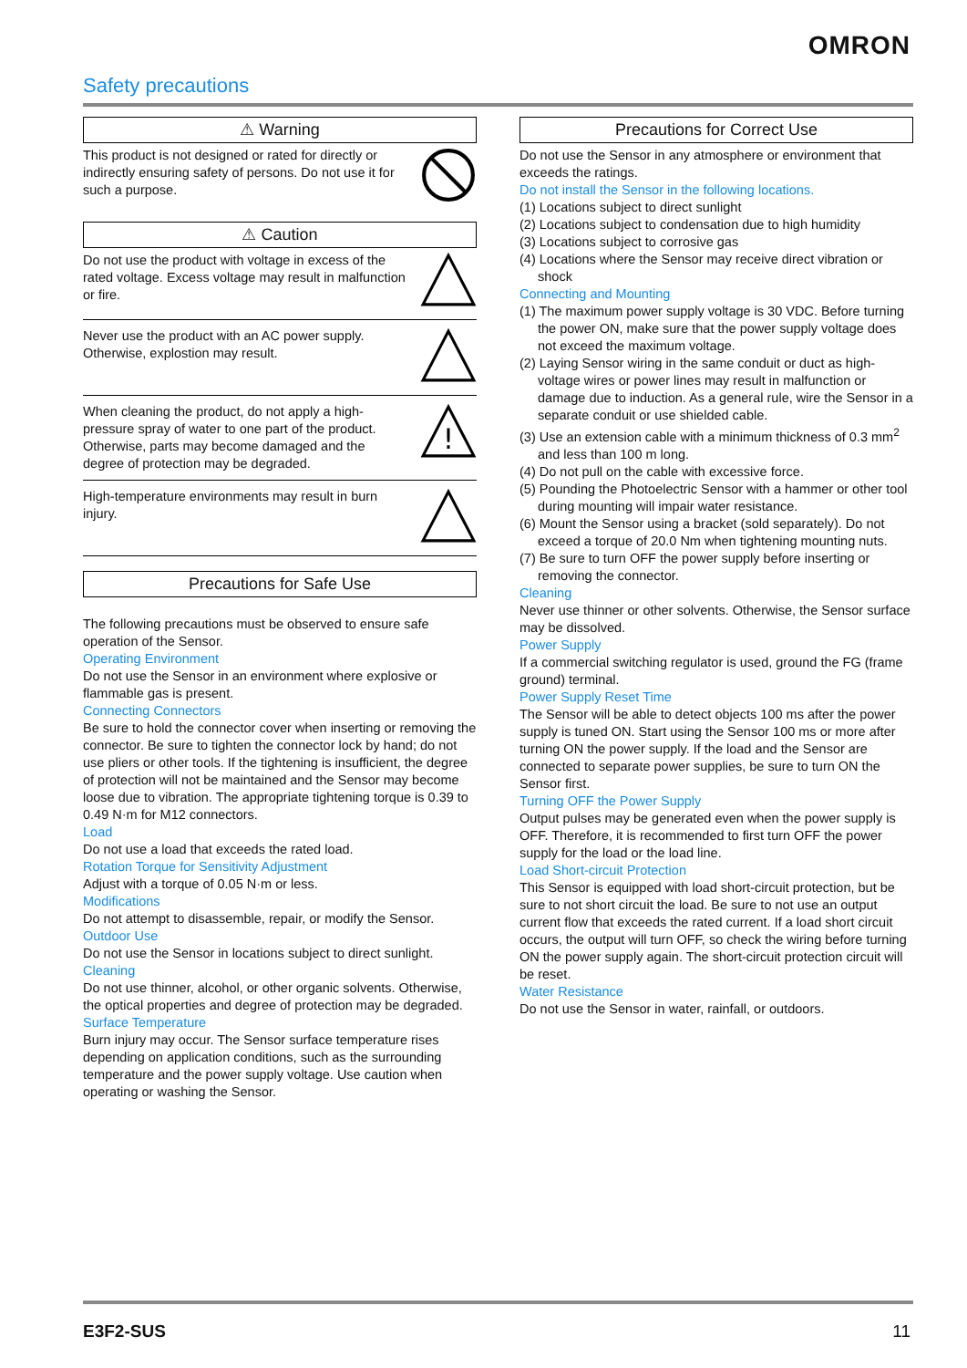OMRON
Safety precautions
⚠ Warning
This product is not designed or rated for directly or indirectly ensuring safety of persons. Do not use it for such a purpose.
⚠ Caution
Do not use the product with voltage in excess of the rated voltage. Excess voltage may result in malfunction or fire.
Never use the product with an AC power supply. Otherwise, explostion may result.
When cleaning the product, do not apply a high-pressure spray of water to one part of the product. Otherwise, parts may become damaged and the degree of protection may be degraded.
!
High-temperature environments may result in burn injury.
Precautions for Safe Use
The following precautions must be observed to ensure safe operation of the Sensor.
Operating Environment
Do not use the Sensor in an environment where explosive or flammable gas is present.
Connecting Connectors
Be sure to hold the connector cover when inserting or removing the connector. Be sure to tighten the connector lock by hand; do not use pliers or other tools. If the tightening is insufficient, the degree of protection will not be maintained and the Sensor may become loose due to vibration. The appropriate tightening torque is 0.39 to 0.49 N·m for M12 connectors.
Load
Do not use a load that exceeds the rated load.
Rotation Torque for Sensitivity Adjustment
Adjust with a torque of 0.05 N·m or less.
Modifications
Do not attempt to disassemble, repair, or modify the Sensor.
Outdoor Use
Do not use the Sensor in locations subject to direct sunlight.
Cleaning
Do not use thinner, alcohol, or other organic solvents. Otherwise, the optical properties and degree of protection may be degraded.
Surface Temperature
Burn injury may occur. The Sensor surface temperature rises depending on application conditions, such as the surrounding temperature and the power supply voltage. Use caution when operating or washing the Sensor.
Precautions for Correct Use
Do not use the Sensor in any atmosphere or environment that exceeds the ratings.
Do not install the Sensor in the following locations.
(1) Locations subject to direct sunlight
(2) Locations subject to condensation due to high humidity
(3) Locations subject to corrosive gas
(4) Locations where the Sensor may receive direct vibration or shock
Connecting and Mounting
(1) The maximum power supply voltage is 30 VDC. Before turning the power ON, make sure that the power supply voltage does not exceed the maximum voltage.
(2) Laying Sensor wiring in the same conduit or duct as high-voltage wires or power lines may result in malfunction or damage due to induction. As a general rule, wire the Sensor in a separate conduit or use shielded cable.
(3) Use an extension cable with a minimum thickness of 0.3 mm<sup>2</sup> and less than 100 m long.
(4) Do not pull on the cable with excessive force.
(5) Pounding the Photoelectric Sensor with a hammer or other tool during mounting will impair water resistance.
(6) Mount the Sensor using a bracket (sold separately). Do not exceed a torque of 20.0 Nm when tightening mounting nuts.
(7) Be sure to turn OFF the power supply before inserting or removing the connector.
Cleaning
Never use thinner or other solvents. Otherwise, the Sensor surface may be dissolved.
Power Supply
If a commercial switching regulator is used, ground the FG (frame ground) terminal.
Power Supply Reset Time
The Sensor will be able to detect objects 100 ms after the power supply is tuned ON. Start using the Sensor 100 ms or more after turning ON the power supply. If the load and the Sensor are connected to separate power supplies, be sure to turn ON the Sensor first.
Turning OFF the Power Supply
Output pulses may be generated even when the power supply is OFF. Therefore, it is recommended to first turn OFF the power supply for the load or the load line.
Load Short-circuit Protection
This Sensor is equipped with load short-circuit protection, but be sure to not short circuit the load. Be sure to not use an output current flow that exceeds the rated current. If a load short circuit occurs, the output will turn OFF, so check the wiring before turning ON the power supply again. The short-circuit protection circuit will be reset.
Water Resistance
Do not use the Sensor in water, rainfall, or outdoors.
E3F2-SUS 11